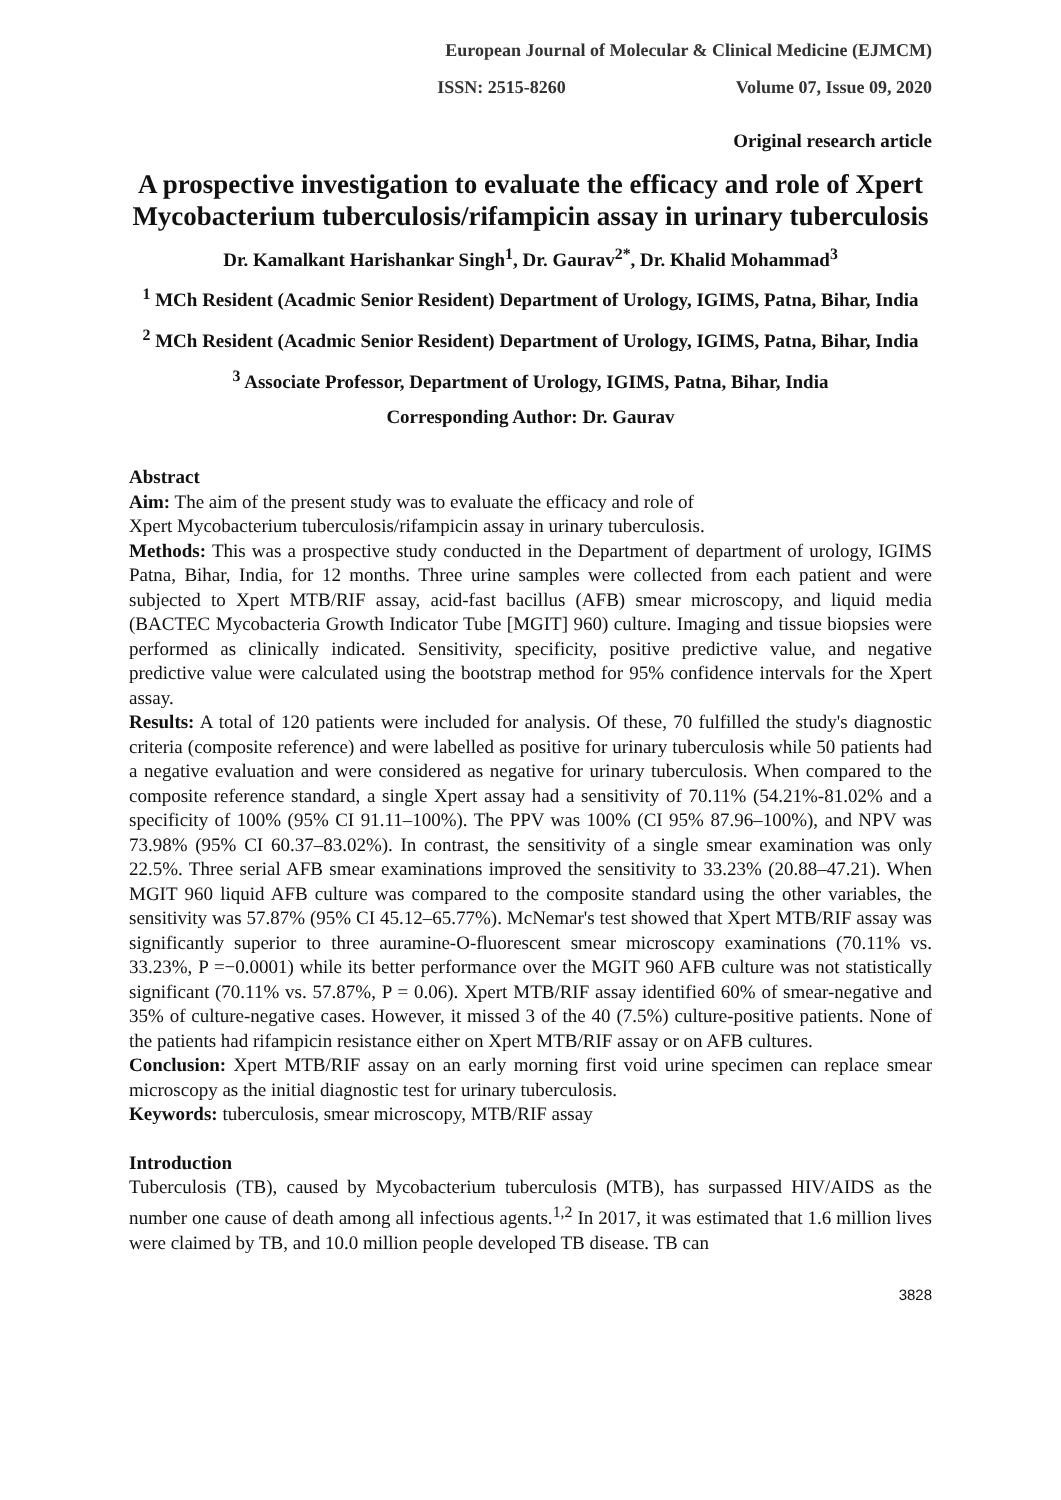European Journal of Molecular & Clinical Medicine (EJMCM)
ISSN: 2515-8260 Volume 07, Issue 09, 2020
Original research article
A prospective investigation to evaluate the efficacy and role of Xpert Mycobacterium tuberculosis/rifampicin assay in urinary tuberculosis
Dr. Kamalkant Harishankar Singh<sup>1</sup>, Dr. Gaurav<sup>2*</sup>, Dr. Khalid Mohammad<sup>3</sup>
<sup>1</sup> MCh Resident (Acadmic Senior Resident) Department of Urology, IGIMS, Patna, Bihar, India
<sup>2</sup> MCh Resident (Acadmic Senior Resident) Department of Urology, IGIMS, Patna, Bihar, India
<sup>3</sup> Associate Professor, Department of Urology, IGIMS, Patna, Bihar, India
Corresponding Author: Dr. Gaurav
Abstract
Aim: The aim of the present study was to evaluate the efficacy and role of
Xpert Mycobacterium tuberculosis/rifampicin assay in urinary tuberculosis.
Methods: This was a prospective study conducted in the Department of department of urology, IGIMS Patna, Bihar, India, for 12 months. Three urine samples were collected from each patient and were subjected to Xpert MTB/RIF assay, acid-fast bacillus (AFB) smear microscopy, and liquid media (BACTEC Mycobacteria Growth Indicator Tube [MGIT] 960) culture. Imaging and tissue biopsies were performed as clinically indicated. Sensitivity, specificity, positive predictive value, and negative predictive value were calculated using the bootstrap method for 95% confidence intervals for the Xpert assay.
Results: A total of 120 patients were included for analysis. Of these, 70 fulfilled the study's diagnostic criteria (composite reference) and were labelled as positive for urinary tuberculosis while 50 patients had a negative evaluation and were considered as negative for urinary tuberculosis. When compared to the composite reference standard, a single Xpert assay had a sensitivity of 70.11% (54.21%-81.02% and a specificity of 100% (95% CI 91.11–100%). The PPV was 100% (CI 95% 87.96–100%), and NPV was 73.98% (95% CI 60.37–83.02%). In contrast, the sensitivity of a single smear examination was only 22.5%. Three serial AFB smear examinations improved the sensitivity to 33.23% (20.88–47.21). When MGIT 960 liquid AFB culture was compared to the composite standard using the other variables, the sensitivity was 57.87% (95% CI 45.12–65.77%). McNemar's test showed that Xpert MTB/RIF assay was significantly superior to three auramine-O-fluorescent smear microscopy examinations (70.11% vs. 33.23%, P =−0.0001) while its better performance over the MGIT 960 AFB culture was not statistically significant (70.11% vs. 57.87%, P = 0.06). Xpert MTB/RIF assay identified 60% of smear-negative and 35% of culture-negative cases. However, it missed 3 of the 40 (7.5%) culture-positive patients. None of the patients had rifampicin resistance either on Xpert MTB/RIF assay or on AFB cultures.
Conclusion: Xpert MTB/RIF assay on an early morning first void urine specimen can replace smear microscopy as the initial diagnostic test for urinary tuberculosis.
Keywords: tuberculosis, smear microscopy, MTB/RIF assay
Introduction
Tuberculosis (TB), caused by Mycobacterium tuberculosis (MTB), has surpassed HIV/AIDS as the number one cause of death among all infectious agents.<sup>1,2</sup> In 2017, it was estimated that 1.6 million lives were claimed by TB, and 10.0 million people developed TB disease. TB can
3828